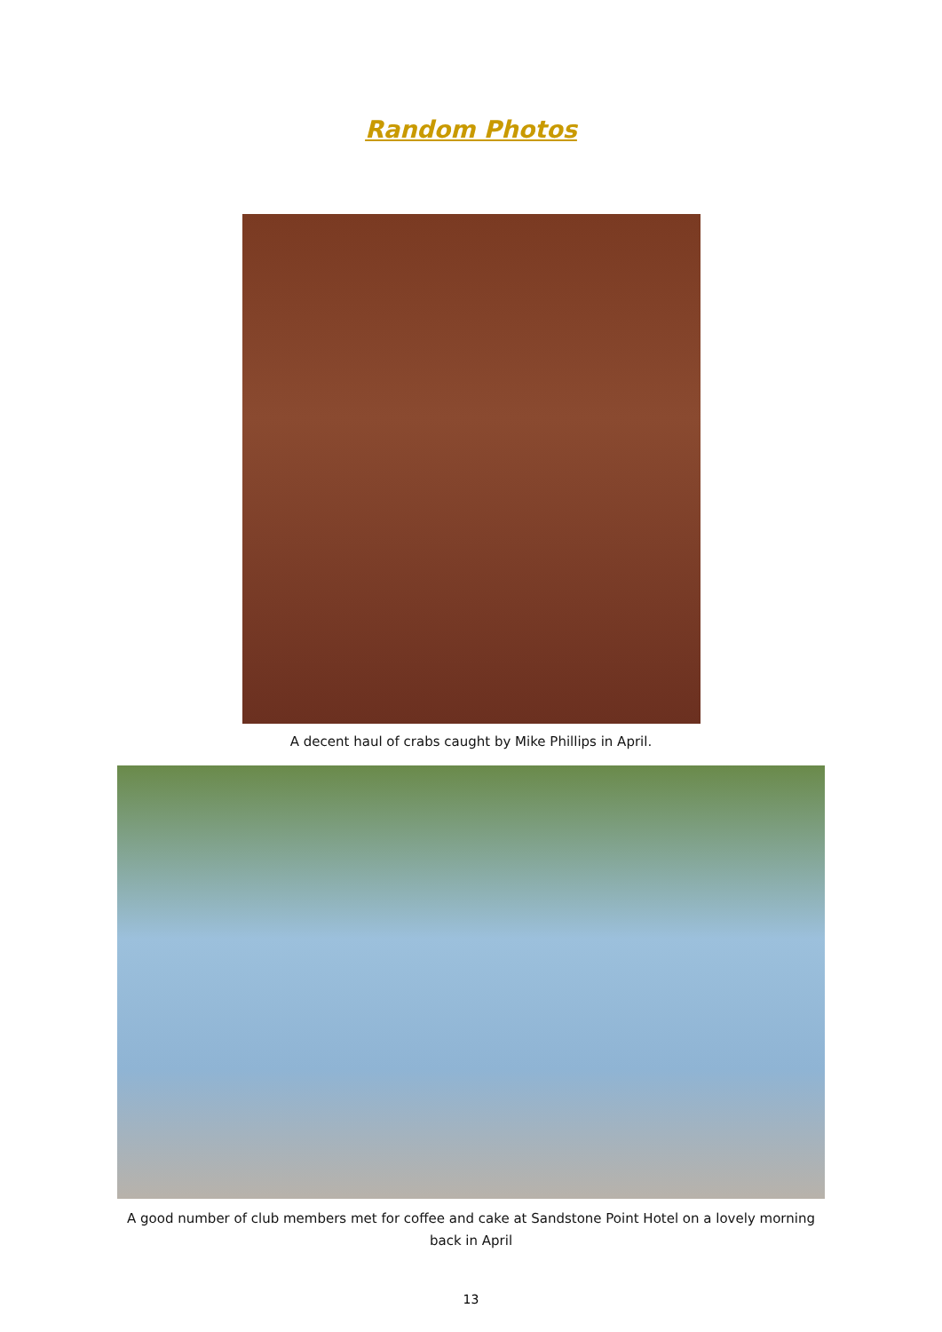Random Photos
A decent haul of crabs caught by Mike Phillips in April.
A good number of club members met for coffee and cake at Sandstone Point Hotel on a lovely morning
back in April
13